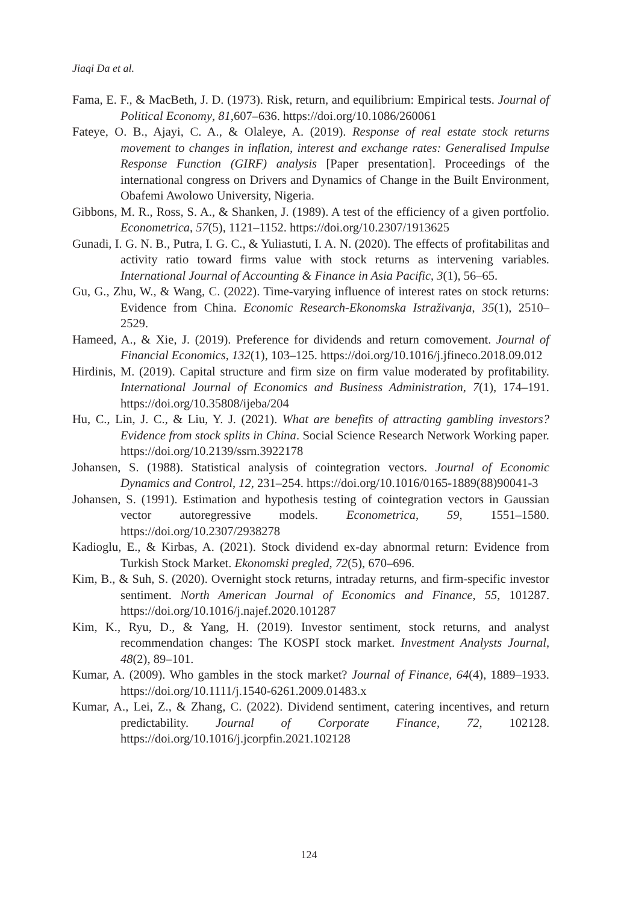Jiaqi Da et al.
Fama, E. F., & MacBeth, J. D. (1973). Risk, return, and equilibrium: Empirical tests. Journal of Political Economy, 81,607–636. https://doi.org/10.1086/260061
Fateye, O. B., Ajayi, C. A., & Olaleye, A. (2019). Response of real estate stock returns movement to changes in inflation, interest and exchange rates: Generalised Impulse Response Function (GIRF) analysis [Paper presentation]. Proceedings of the international congress on Drivers and Dynamics of Change in the Built Environment, Obafemi Awolowo University, Nigeria.
Gibbons, M. R., Ross, S. A., & Shanken, J. (1989). A test of the efficiency of a given portfolio. Econometrica, 57(5), 1121–1152. https://doi.org/10.2307/1913625
Gunadi, I. G. N. B., Putra, I. G. C., & Yuliastuti, I. A. N. (2020). The effects of profitabilitas and activity ratio toward firms value with stock returns as intervening variables. International Journal of Accounting & Finance in Asia Pacific, 3(1), 56–65.
Gu, G., Zhu, W., & Wang, C. (2022). Time-varying influence of interest rates on stock returns: Evidence from China. Economic Research-Ekonomska Istraživanja, 35(1), 2510–2529.
Hameed, A., & Xie, J. (2019). Preference for dividends and return comovement. Journal of Financial Economics, 132(1), 103–125. https://doi.org/10.1016/j.jfineco.2018.09.012
Hirdinis, M. (2019). Capital structure and firm size on firm value moderated by profitability. International Journal of Economics and Business Administration, 7(1), 174–191. https://doi.org/10.35808/ijeba/204
Hu, C., Lin, J. C., & Liu, Y. J. (2021). What are benefits of attracting gambling investors? Evidence from stock splits in China. Social Science Research Network Working paper. https://doi.org/10.2139/ssrn.3922178
Johansen, S. (1988). Statistical analysis of cointegration vectors. Journal of Economic Dynamics and Control, 12, 231–254. https://doi.org/10.1016/0165-1889(88)90041-3
Johansen, S. (1991). Estimation and hypothesis testing of cointegration vectors in Gaussian vector autoregressive models. Econometrica, 59, 1551–1580. https://doi.org/10.2307/2938278
Kadioglu, E., & Kirbas, A. (2021). Stock dividend ex-day abnormal return: Evidence from Turkish Stock Market. Ekonomski pregled, 72(5), 670–696.
Kim, B., & Suh, S. (2020). Overnight stock returns, intraday returns, and firm-specific investor sentiment. North American Journal of Economics and Finance, 55, 101287. https://doi.org/10.1016/j.najef.2020.101287
Kim, K., Ryu, D., & Yang, H. (2019). Investor sentiment, stock returns, and analyst recommendation changes: The KOSPI stock market. Investment Analysts Journal, 48(2), 89–101.
Kumar, A. (2009). Who gambles in the stock market? Journal of Finance, 64(4), 1889–1933. https://doi.org/10.1111/j.1540-6261.2009.01483.x
Kumar, A., Lei, Z., & Zhang, C. (2022). Dividend sentiment, catering incentives, and return predictability. Journal of Corporate Finance, 72, 102128. https://doi.org/10.1016/j.jcorpfin.2021.102128
124